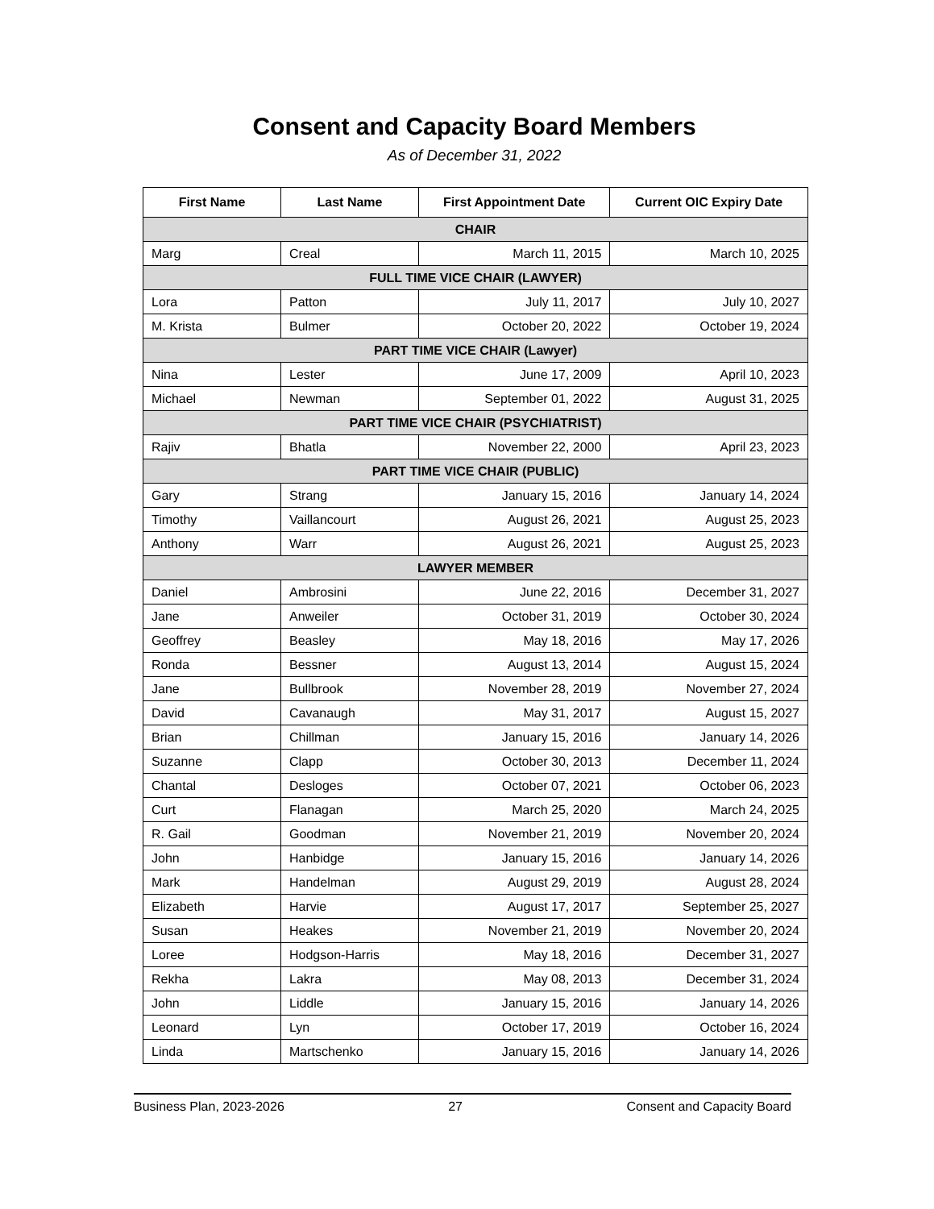Consent and Capacity Board Members
As of December 31, 2022
| First Name | Last Name | First Appointment Date | Current OIC Expiry Date |
| --- | --- | --- | --- |
| CHAIR | | | |
| Marg | Creal | March 11, 2015 | March 10, 2025 |
| FULL TIME VICE CHAIR (LAWYER) | | | |
| Lora | Patton | July 11, 2017 | July 10, 2027 |
| M. Krista | Bulmer | October 20, 2022 | October 19, 2024 |
| PART TIME VICE CHAIR (Lawyer) | | | |
| Nina | Lester | June 17, 2009 | April 10, 2023 |
| Michael | Newman | September 01, 2022 | August 31, 2025 |
| PART TIME VICE CHAIR (PSYCHIATRIST) | | | |
| Rajiv | Bhatla | November 22, 2000 | April 23, 2023 |
| PART TIME VICE CHAIR (PUBLIC) | | | |
| Gary | Strang | January 15, 2016 | January 14, 2024 |
| Timothy | Vaillancourt | August 26, 2021 | August 25, 2023 |
| Anthony | Warr | August 26, 2021 | August 25, 2023 |
| LAWYER MEMBER | | | |
| Daniel | Ambrosini | June 22, 2016 | December 31, 2027 |
| Jane | Anweiler | October 31, 2019 | October 30, 2024 |
| Geoffrey | Beasley | May 18, 2016 | May 17, 2026 |
| Ronda | Bessner | August 13, 2014 | August 15, 2024 |
| Jane | Bullbrook | November 28, 2019 | November 27, 2024 |
| David | Cavanaugh | May 31, 2017 | August 15, 2027 |
| Brian | Chillman | January 15, 2016 | January 14, 2026 |
| Suzanne | Clapp | October 30, 2013 | December 11, 2024 |
| Chantal | Desloges | October 07, 2021 | October 06, 2023 |
| Curt | Flanagan | March 25, 2020 | March 24, 2025 |
| R. Gail | Goodman | November 21, 2019 | November 20, 2024 |
| John | Hanbidge | January 15, 2016 | January 14, 2026 |
| Mark | Handelman | August 29, 2019 | August 28, 2024 |
| Elizabeth | Harvie | August 17, 2017 | September 25, 2027 |
| Susan | Heakes | November 21, 2019 | November 20, 2024 |
| Loree | Hodgson-Harris | May 18, 2016 | December 31, 2027 |
| Rekha | Lakra | May 08, 2013 | December 31, 2024 |
| John | Liddle | January 15, 2016 | January 14, 2026 |
| Leonard | Lyn | October 17, 2019 | October 16, 2024 |
| Linda | Martschenko | January 15, 2016 | January 14, 2026 |
Business Plan, 2023-2026 27 Consent and Capacity Board